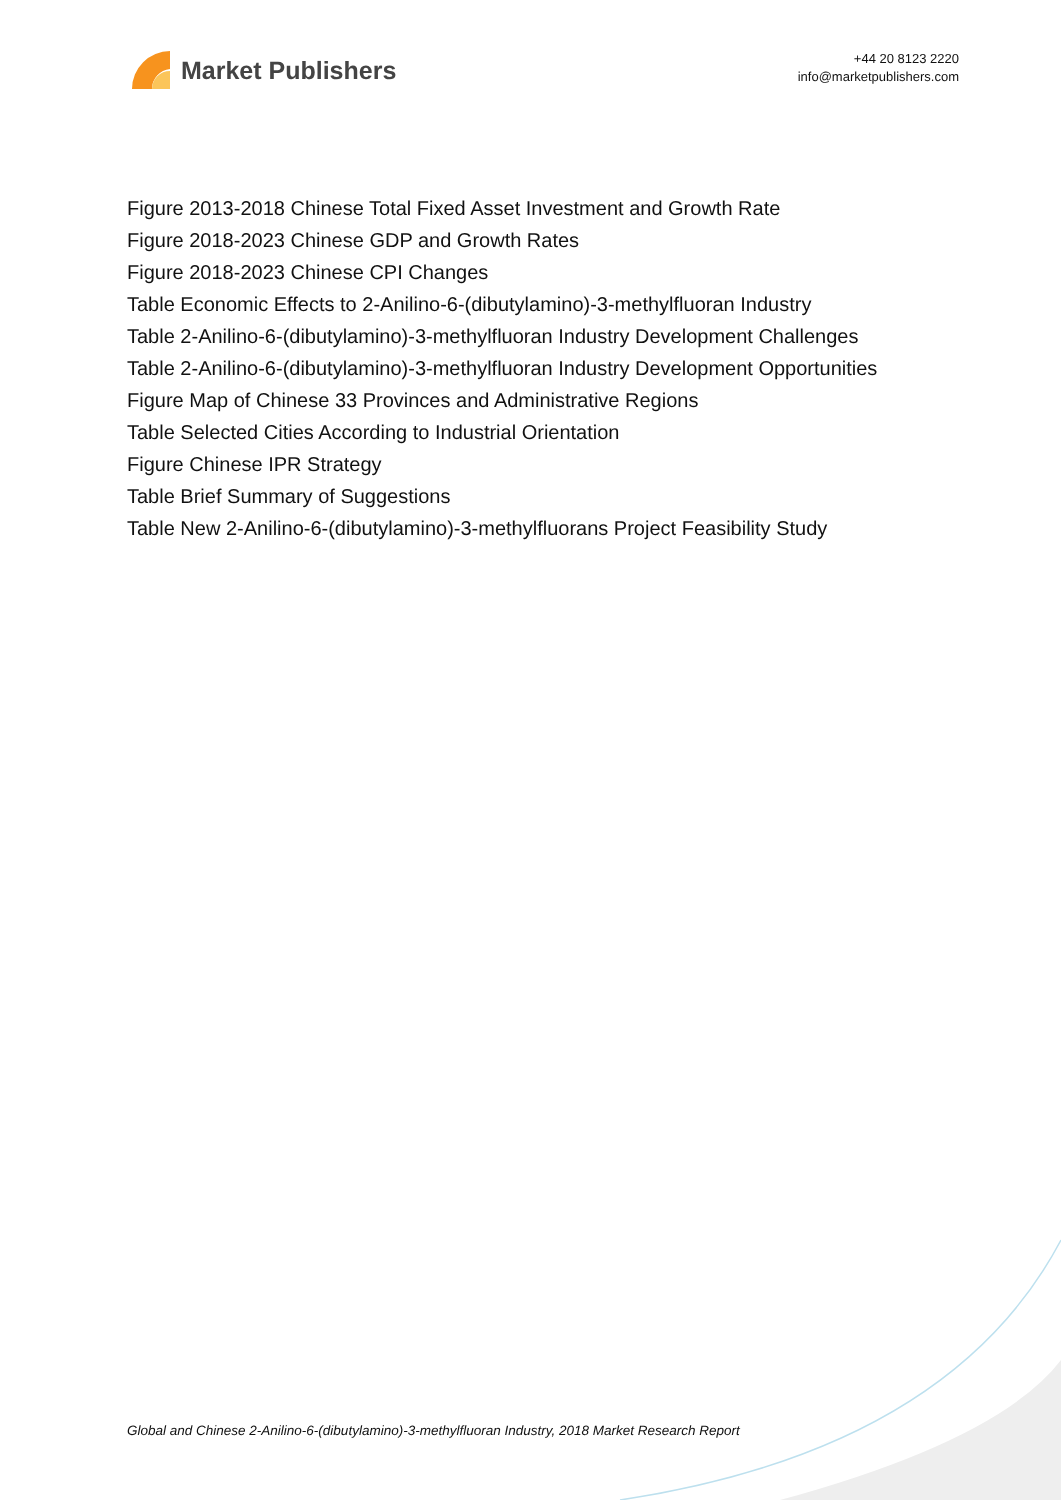Market Publishers
+44 20 8123 2220
info@marketpublishers.com
Figure 2013-2018 Chinese Total Fixed Asset Investment and Growth Rate
Figure 2018-2023 Chinese GDP and Growth Rates
Figure 2018-2023 Chinese CPI Changes
Table Economic Effects to 2-Anilino-6-(dibutylamino)-3-methylfluoran Industry
Table 2-Anilino-6-(dibutylamino)-3-methylfluoran Industry Development Challenges
Table 2-Anilino-6-(dibutylamino)-3-methylfluoran Industry Development Opportunities
Figure Map of Chinese 33 Provinces and Administrative Regions
Table Selected Cities According to Industrial Orientation
Figure Chinese IPR Strategy
Table Brief Summary of Suggestions
Table New 2-Anilino-6-(dibutylamino)-3-methylfluorans Project Feasibility Study
Global and Chinese 2-Anilino-6-(dibutylamino)-3-methylfluoran Industry, 2018 Market Research Report